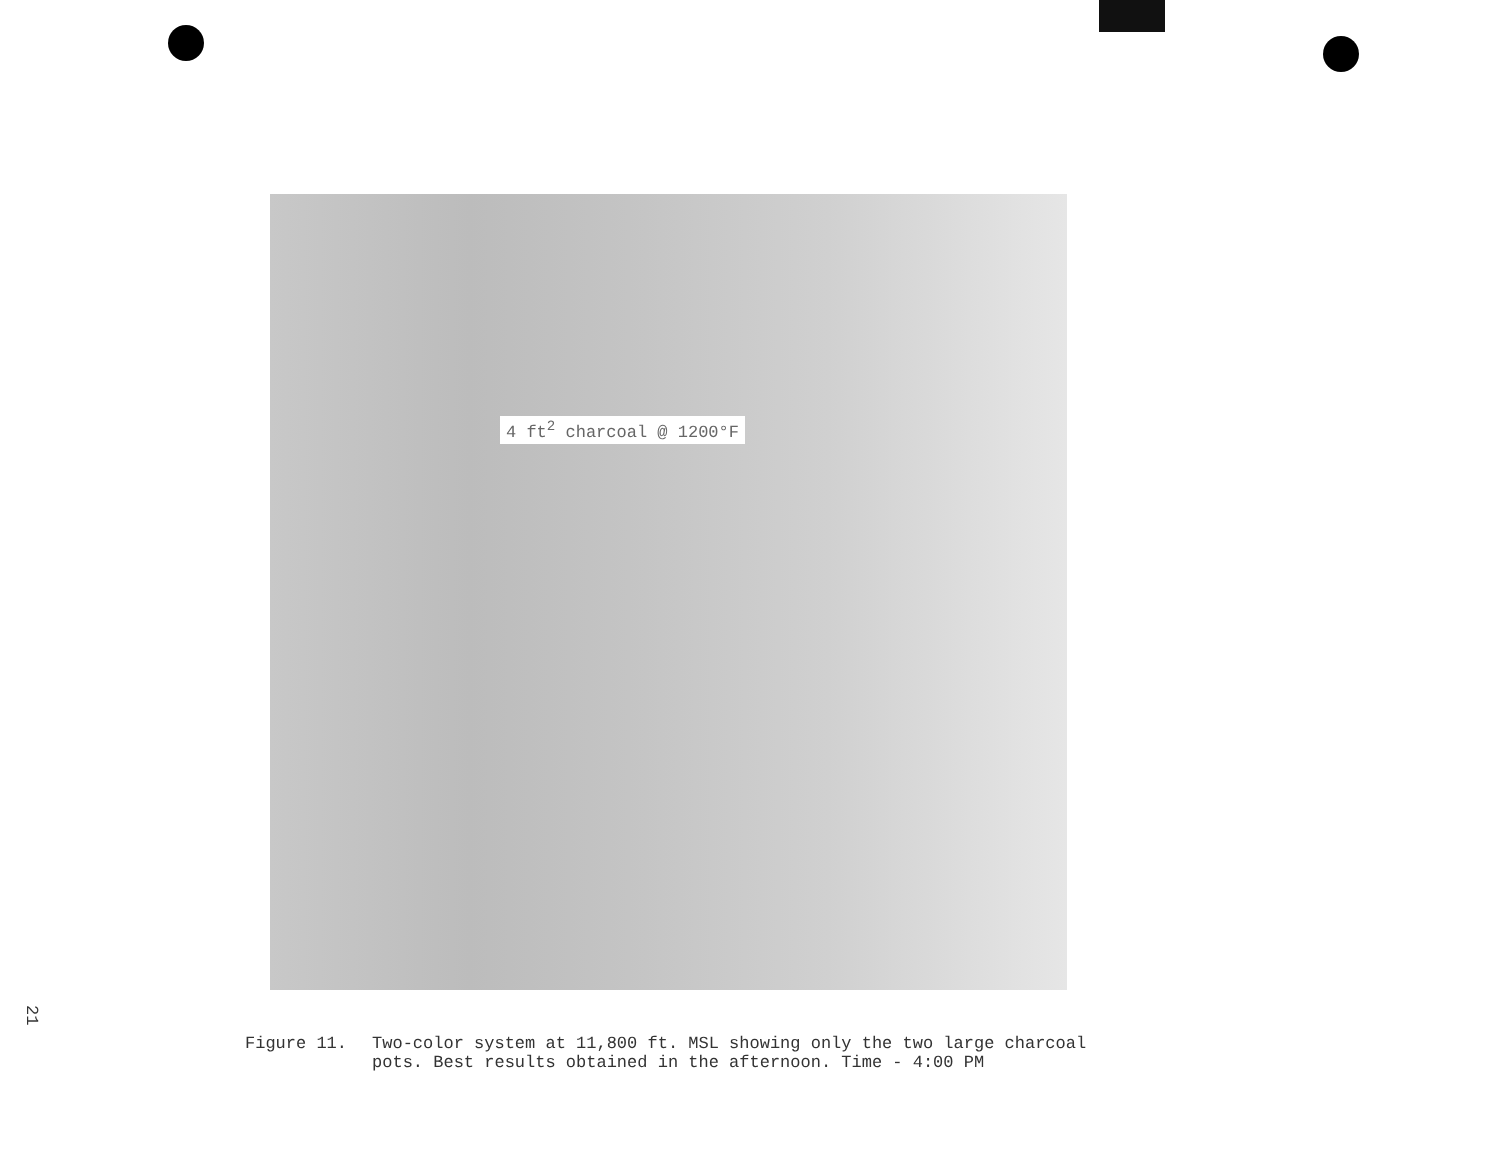4 ft<sup>2</sup> charcoal @ 1200°F
21
Figure 11. Two-color system at 11,800 ft. MSL showing only the two large charcoal
pots. Best results obtained in the afternoon. Time - 4:00 PM